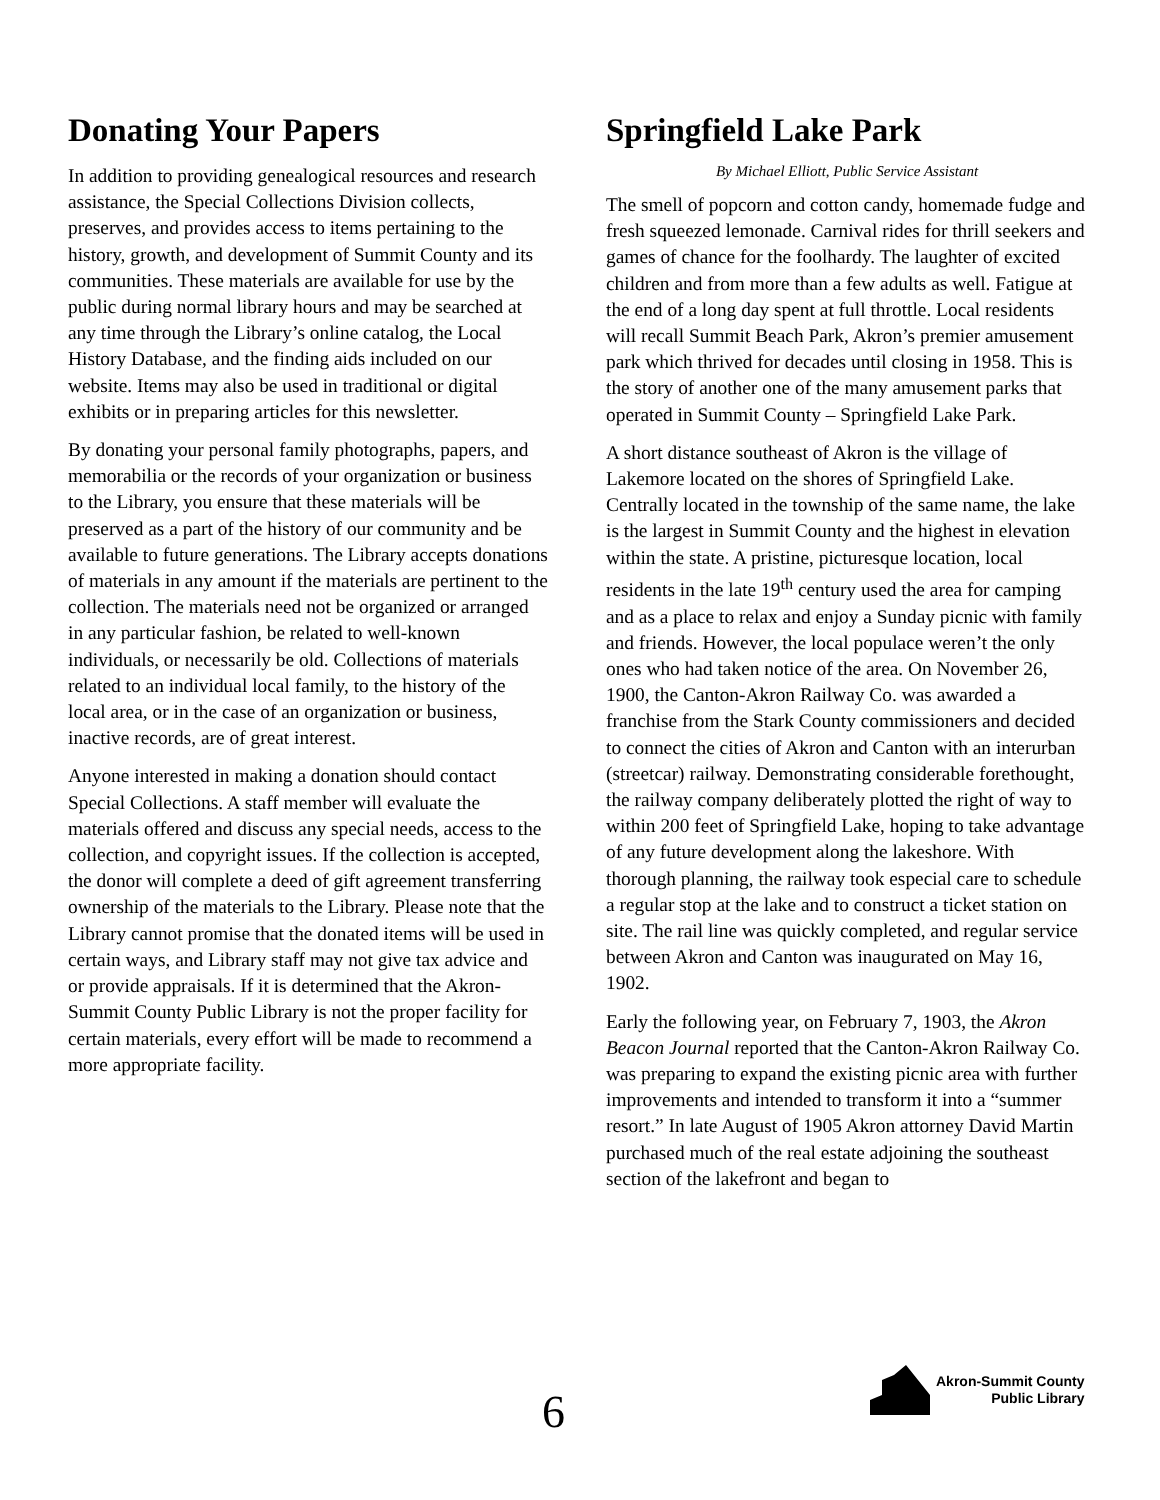Donating Your Papers
In addition to providing genealogical resources and research assistance, the Special Collections Division collects, preserves, and provides access to items pertaining to the history, growth, and development of Summit County and its communities. These materials are available for use by the public during normal library hours and may be searched at any time through the Library’s online catalog, the Local History Database, and the finding aids included on our website. Items may also be used in traditional or digital exhibits or in preparing articles for this newsletter.
By donating your personal family photographs, papers, and memorabilia or the records of your organization or business to the Library, you ensure that these materials will be preserved as a part of the history of our community and be available to future generations. The Library accepts donations of materials in any amount if the materials are pertinent to the collection. The materials need not be organized or arranged in any particular fashion, be related to well-known individuals, or necessarily be old. Collections of materials related to an individual local family, to the history of the local area, or in the case of an organization or business, inactive records, are of great interest.
Anyone interested in making a donation should contact Special Collections. A staff member will evaluate the materials offered and discuss any special needs, access to the collection, and copyright issues. If the collection is accepted, the donor will complete a deed of gift agreement transferring ownership of the materials to the Library. Please note that the Library cannot promise that the donated items will be used in certain ways, and Library staff may not give tax advice and or provide appraisals. If it is determined that the Akron-Summit County Public Library is not the proper facility for certain materials, every effort will be made to recommend a more appropriate facility.
Springfield Lake Park
By Michael Elliott, Public Service Assistant
The smell of popcorn and cotton candy, homemade fudge and fresh squeezed lemonade. Carnival rides for thrill seekers and games of chance for the foolhardy. The laughter of excited children and from more than a few adults as well. Fatigue at the end of a long day spent at full throttle. Local residents will recall Summit Beach Park, Akron’s premier amusement park which thrived for decades until closing in 1958. This is the story of another one of the many amusement parks that operated in Summit County – Springfield Lake Park.
A short distance southeast of Akron is the village of Lakemore located on the shores of Springfield Lake. Centrally located in the township of the same name, the lake is the largest in Summit County and the highest in elevation within the state. A pristine, picturesque location, local residents in the late 19<sup>th</sup> century used the area for camping and as a place to relax and enjoy a Sunday picnic with family and friends. However, the local populace weren’t the only ones who had taken notice of the area. On November 26, 1900, the Canton-Akron Railway Co. was awarded a franchise from the Stark County commissioners and decided to connect the cities of Akron and Canton with an interurban (streetcar) railway. Demonstrating considerable forethought, the railway company deliberately plotted the right of way to within 200 feet of Springfield Lake, hoping to take advantage of any future development along the lakeshore. With thorough planning, the railway took especial care to schedule a regular stop at the lake and to construct a ticket station on site. The rail line was quickly completed, and regular service between Akron and Canton was inaugurated on May 16, 1902.
Early the following year, on February 7, 1903, the Akron Beacon Journal reported that the Canton-Akron Railway Co. was preparing to expand the existing picnic area with further improvements and intended to transform it into a “summer resort.” In late August of 1905 Akron attorney David Martin purchased much of the real estate adjoining the southeast section of the lakefront and began to
6
Akron-Summit County
Public Library